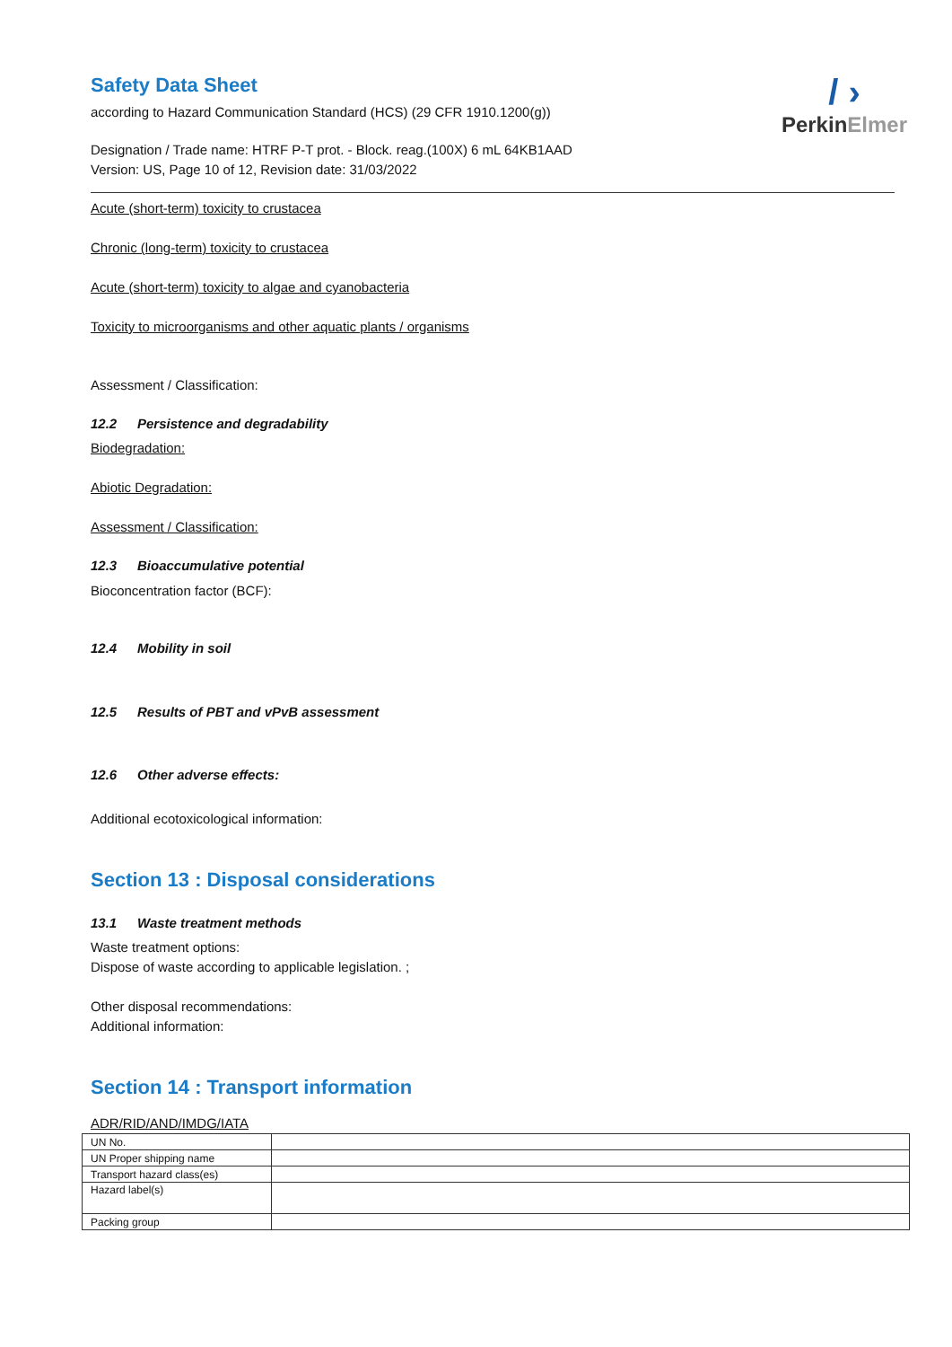/ ›
PerkinElmer
Safety Data Sheet
according to Hazard Communication Standard (HCS) (29 CFR 1910.1200(g))
Designation / Trade name: HTRF P-T prot. - Block. reag.(100X) 6 mL 64KB1AAD
Version: US, Page 10 of 12, Revision date: 31/03/2022
Acute (short-term) toxicity to crustacea
Chronic (long-term) toxicity to crustacea
Acute (short-term) toxicity to algae and cyanobacteria
Toxicity to microorganisms and other aquatic plants / organisms
Assessment / Classification:
12.2 Persistence and degradability
Biodegradation:
Abiotic Degradation:
Assessment / Classification:
12.3 Bioaccumulative potential
Bioconcentration factor (BCF):
12.4 Mobility in soil
12.5 Results of PBT and vPvB assessment
12.6 Other adverse effects:
Additional ecotoxicological information:
Section 13 : Disposal considerations
13.1 Waste treatment methods
Waste treatment options:
Dispose of waste according to applicable legislation. ;
Other disposal recommendations:
Additional information:
Section 14 : Transport information
ADR/RID/AND/IMDG/IATA
| UN No. | |
| UN Proper shipping name | |
| Transport hazard class(es) | |
| Hazard label(s) | |
| Packing group | |